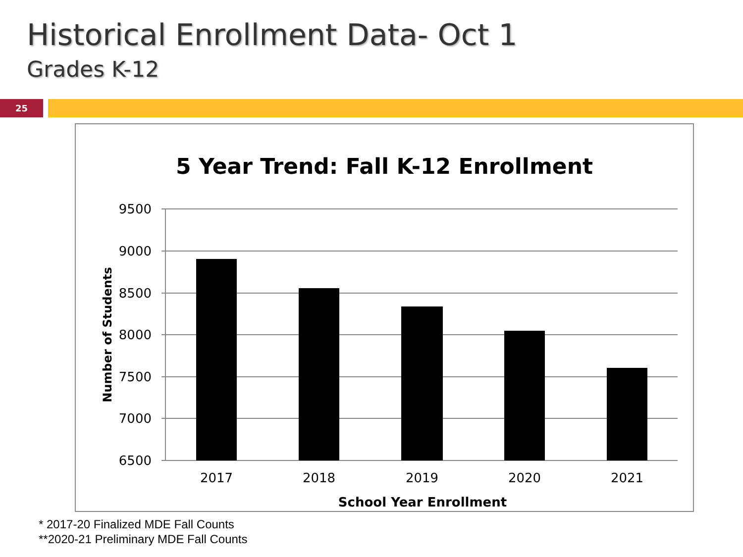Historical Enrollment Data- Oct 1
Grades K-12
25
5 Year Trend: Fall K-12 Enrollment
9500
9000
8500
8000
7500
7000
6500
2017
2018
2019
2020
2021
School Year Enrollment
Number of Students
* 2017-20 Finalized MDE Fall Counts
**2020-21 Preliminary MDE Fall Counts